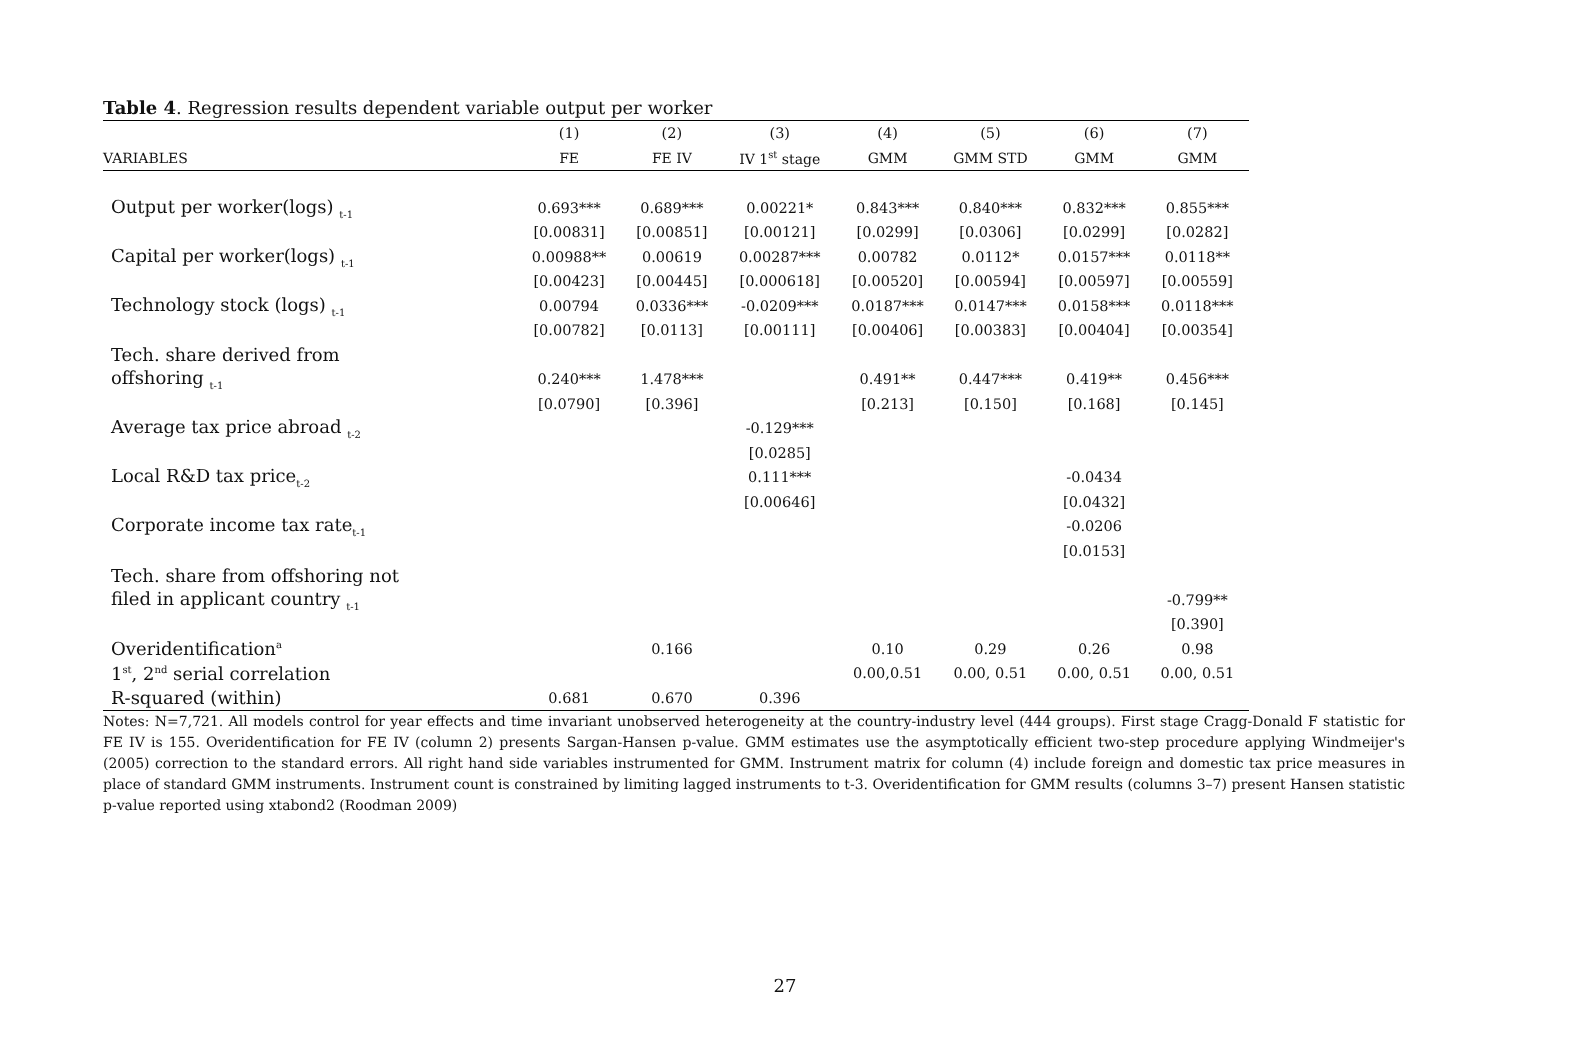Table 4. Regression results dependent variable output per worker
| | (1) | (2) | (3) | (4) | (5) | (6) | (7) |
| --- | --- | --- | --- | --- | --- | --- | --- |
| VARIABLES | FE | FE IV | IV 1<sup>st</sup> stage | GMM | GMM STD | GMM | GMM |
| Output per worker(logs) <sub>t-1</sub> | 0.693*** | 0.689*** | 0.00221* | 0.843*** | 0.840*** | 0.832*** | 0.855*** |
| | [0.00831] | [0.00851] | [0.00121] | [0.0299] | [0.0306] | [0.0299] | [0.0282] |
| Capital per worker(logs) <sub>t-1</sub> | 0.00988** | 0.00619 | 0.00287*** | 0.00782 | 0.0112* | 0.0157*** | 0.0118** |
| | [0.00423] | [0.00445] | [0.000618] | [0.00520] | [0.00594] | [0.00597] | [0.00559] |
| Technology stock (logs) <sub>t-1</sub> | 0.00794 | 0.0336*** | -0.0209*** | 0.0187*** | 0.0147*** | 0.0158*** | 0.0118*** |
| | [0.00782] | [0.0113] | [0.00111] | [0.00406] | [0.00383] | [0.00404] | [0.00354] |
| Tech. share derived from | | | | | | | |
| offshoring <sub>t-1</sub> | 0.240*** | 1.478*** | | 0.491** | 0.447*** | 0.419** | 0.456*** |
| | [0.0790] | [0.396] | | [0.213] | [0.150] | [0.168] | [0.145] |
| Average tax price abroad <sub>t-2</sub> | | | -0.129*** | | | | |
| | | | [0.0285] | | | | |
| Local R&D tax price<sub>t-2</sub> | | | 0.111*** | | | -0.0434 | |
| | | | [0.00646] | | | [0.0432] | |
| Corporate income tax rate<sub>t-1</sub> | | | | | | -0.0206 | |
| | | | | | | [0.0153] | |
| Tech. share from offshoring not | | | | | | | |
| filed in applicant country <sub>t-1</sub> | | | | | | | -0.799** |
| | | | | | | | [0.390] |
| Overidentification<sup>a</sup> | | 0.166 | | 0.10 | 0.29 | 0.26 | 0.98 |
| 1<sup>st</sup>, 2<sup>nd</sup> serial correlation | | | | 0.00,0.51 | 0.00, 0.51 | 0.00, 0.51 | 0.00, 0.51 |
| R-squared (within) | 0.681 | 0.670 | 0.396 | | | | |
Notes: N=7,721. All models control for year effects and time invariant unobserved heterogeneity at the country-industry level (444 groups). First stage Cragg-Donald F statistic for FE IV is 155. Overidentification for FE IV (column 2) presents Sargan-Hansen p-value. GMM estimates use the asymptotically efficient two-step procedure applying Windmeijer's (2005) correction to the standard errors. All right hand side variables instrumented for GMM. Instrument matrix for column (4) include foreign and domestic tax price measures in place of standard GMM instruments. Instrument count is constrained by limiting lagged instruments to t-3. Overidentification for GMM results (columns 3–7) present Hansen statistic p-value reported using xtabond2 (Roodman 2009)
27